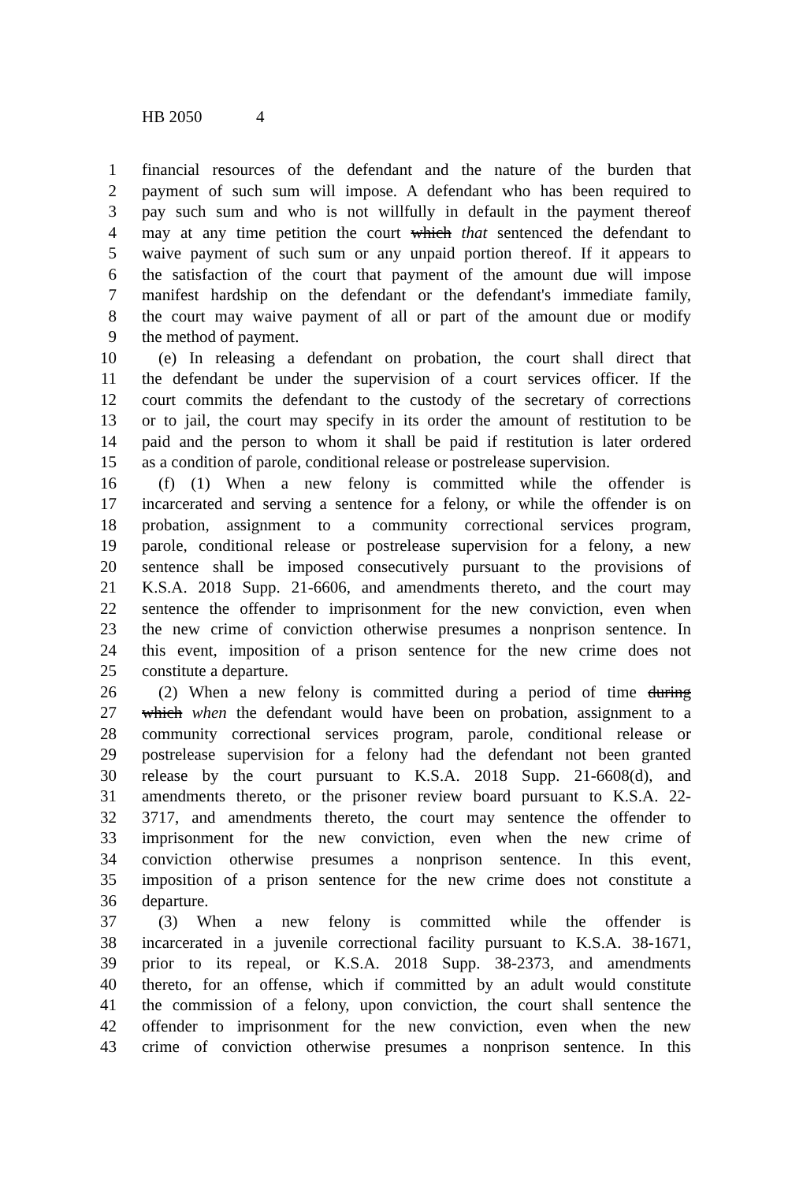HB 2050 4
1 financial resources of the defendant and the nature of the burden that
2 payment of such sum will impose. A defendant who has been required to
3 pay such sum and who is not willfully in default in the payment thereof
4 may at any time petition the court which that sentenced the defendant to
5 waive payment of such sum or any unpaid portion thereof. If it appears to
6 the satisfaction of the court that payment of the amount due will impose
7 manifest hardship on the defendant or the defendant's immediate family,
8 the court may waive payment of all or part of the amount due or modify
9 the method of payment.
10  (e) In releasing a defendant on probation, the court shall direct that
11 the defendant be under the supervision of a court services officer. If the
12 court commits the defendant to the custody of the secretary of corrections
13 or to jail, the court may specify in its order the amount of restitution to be
14 paid and the person to whom it shall be paid if restitution is later ordered
15 as a condition of parole, conditional release or postrelease supervision.
16  (f) (1) When a new felony is committed while the offender is
17 incarcerated and serving a sentence for a felony, or while the offender is on
18 probation, assignment to a community correctional services program,
19 parole, conditional release or postrelease supervision for a felony, a new
20 sentence shall be imposed consecutively pursuant to the provisions of
21 K.S.A. 2018 Supp. 21-6606, and amendments thereto, and the court may
22 sentence the offender to imprisonment for the new conviction, even when
23 the new crime of conviction otherwise presumes a nonprison sentence. In
24 this event, imposition of a prison sentence for the new crime does not
25 constitute a departure.
26  (2) When a new felony is committed during a period of time during
27 which when the defendant would have been on probation, assignment to a
28 community correctional services program, parole, conditional release or
29 postrelease supervision for a felony had the defendant not been granted
30 release by the court pursuant to K.S.A. 2018 Supp. 21-6608(d), and
31 amendments thereto, or the prisoner review board pursuant to K.S.A. 22-
32 3717, and amendments thereto, the court may sentence the offender to
33 imprisonment for the new conviction, even when the new crime of
34 conviction otherwise presumes a nonprison sentence. In this event,
35 imposition of a prison sentence for the new crime does not constitute a
36 departure.
37  (3) When a new felony is committed while the offender is
38 incarcerated in a juvenile correctional facility pursuant to K.S.A. 38-1671,
39 prior to its repeal, or K.S.A. 2018 Supp. 38-2373, and amendments
40 thereto, for an offense, which if committed by an adult would constitute
41 the commission of a felony, upon conviction, the court shall sentence the
42 offender to imprisonment for the new conviction, even when the new
43 crime of conviction otherwise presumes a nonprison sentence. In this